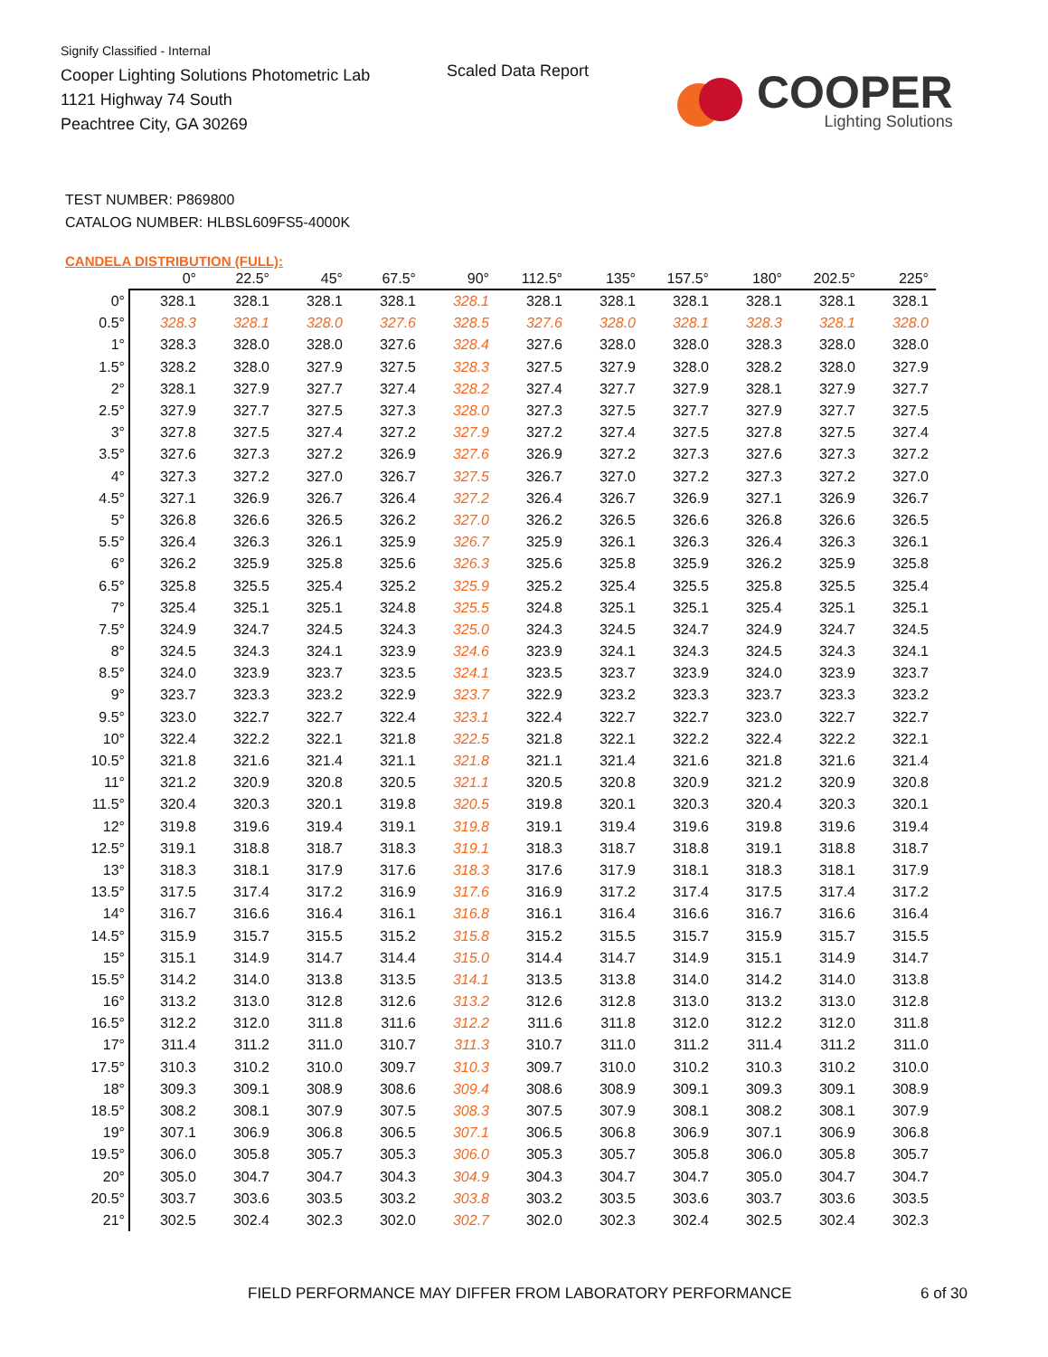Signify Classified - Internal
Cooper Lighting Solutions Photometric Lab
1121 Highway 74 South
Peachtree City, GA 30269
Scaled Data Report
COOPER
Lighting Solutions
TEST NUMBER: P869800
CATALOG NUMBER: HLBSL609FS5-4000K
CANDELA DISTRIBUTION (FULL):
| | 0° | 22.5° | 45° | 67.5° | 90° | 112.5° | 135° | 157.5° | 180° | 202.5° | 225° |
| --- | --- | --- | --- | --- | --- | --- | --- | --- | --- | --- | --- |
| 0° | 328.1 | 328.1 | 328.1 | 328.1 | 328.1 | 328.1 | 328.1 | 328.1 | 328.1 | 328.1 | 328.1 |
| 0.5° | 328.3 | 328.1 | 328.0 | 327.6 | 328.5 | 327.6 | 328.0 | 328.1 | 328.3 | 328.1 | 328.0 |
| 1° | 328.3 | 328.0 | 328.0 | 327.6 | 328.4 | 327.6 | 328.0 | 328.0 | 328.3 | 328.0 | 328.0 |
| 1.5° | 328.2 | 328.0 | 327.9 | 327.5 | 328.3 | 327.5 | 327.9 | 328.0 | 328.2 | 328.0 | 327.9 |
| 2° | 328.1 | 327.9 | 327.7 | 327.4 | 328.2 | 327.4 | 327.7 | 327.9 | 328.1 | 327.9 | 327.7 |
| 2.5° | 327.9 | 327.7 | 327.5 | 327.3 | 328.0 | 327.3 | 327.5 | 327.7 | 327.9 | 327.7 | 327.5 |
| 3° | 327.8 | 327.5 | 327.4 | 327.2 | 327.9 | 327.2 | 327.4 | 327.5 | 327.8 | 327.5 | 327.4 |
| 3.5° | 327.6 | 327.3 | 327.2 | 326.9 | 327.6 | 326.9 | 327.2 | 327.3 | 327.6 | 327.3 | 327.2 |
| 4° | 327.3 | 327.2 | 327.0 | 326.7 | 327.5 | 326.7 | 327.0 | 327.2 | 327.3 | 327.2 | 327.0 |
| 4.5° | 327.1 | 326.9 | 326.7 | 326.4 | 327.2 | 326.4 | 326.7 | 326.9 | 327.1 | 326.9 | 326.7 |
| 5° | 326.8 | 326.6 | 326.5 | 326.2 | 327.0 | 326.2 | 326.5 | 326.6 | 326.8 | 326.6 | 326.5 |
| 5.5° | 326.4 | 326.3 | 326.1 | 325.9 | 326.7 | 325.9 | 326.1 | 326.3 | 326.4 | 326.3 | 326.1 |
| 6° | 326.2 | 325.9 | 325.8 | 325.6 | 326.3 | 325.6 | 325.8 | 325.9 | 326.2 | 325.9 | 325.8 |
| 6.5° | 325.8 | 325.5 | 325.4 | 325.2 | 325.9 | 325.2 | 325.4 | 325.5 | 325.8 | 325.5 | 325.4 |
| 7° | 325.4 | 325.1 | 325.1 | 324.8 | 325.5 | 324.8 | 325.1 | 325.1 | 325.4 | 325.1 | 325.1 |
| 7.5° | 324.9 | 324.7 | 324.5 | 324.3 | 325.0 | 324.3 | 324.5 | 324.7 | 324.9 | 324.7 | 324.5 |
| 8° | 324.5 | 324.3 | 324.1 | 323.9 | 324.6 | 323.9 | 324.1 | 324.3 | 324.5 | 324.3 | 324.1 |
| 8.5° | 324.0 | 323.9 | 323.7 | 323.5 | 324.1 | 323.5 | 323.7 | 323.9 | 324.0 | 323.9 | 323.7 |
| 9° | 323.7 | 323.3 | 323.2 | 322.9 | 323.7 | 322.9 | 323.2 | 323.3 | 323.7 | 323.3 | 323.2 |
| 9.5° | 323.0 | 322.7 | 322.7 | 322.4 | 323.1 | 322.4 | 322.7 | 322.7 | 323.0 | 322.7 | 322.7 |
| 10° | 322.4 | 322.2 | 322.1 | 321.8 | 322.5 | 321.8 | 322.1 | 322.2 | 322.4 | 322.2 | 322.1 |
| 10.5° | 321.8 | 321.6 | 321.4 | 321.1 | 321.8 | 321.1 | 321.4 | 321.6 | 321.8 | 321.6 | 321.4 |
| 11° | 321.2 | 320.9 | 320.8 | 320.5 | 321.1 | 320.5 | 320.8 | 320.9 | 321.2 | 320.9 | 320.8 |
| 11.5° | 320.4 | 320.3 | 320.1 | 319.8 | 320.5 | 319.8 | 320.1 | 320.3 | 320.4 | 320.3 | 320.1 |
| 12° | 319.8 | 319.6 | 319.4 | 319.1 | 319.8 | 319.1 | 319.4 | 319.6 | 319.8 | 319.6 | 319.4 |
| 12.5° | 319.1 | 318.8 | 318.7 | 318.3 | 319.1 | 318.3 | 318.7 | 318.8 | 319.1 | 318.8 | 318.7 |
| 13° | 318.3 | 318.1 | 317.9 | 317.6 | 318.3 | 317.6 | 317.9 | 318.1 | 318.3 | 318.1 | 317.9 |
| 13.5° | 317.5 | 317.4 | 317.2 | 316.9 | 317.6 | 316.9 | 317.2 | 317.4 | 317.5 | 317.4 | 317.2 |
| 14° | 316.7 | 316.6 | 316.4 | 316.1 | 316.8 | 316.1 | 316.4 | 316.6 | 316.7 | 316.6 | 316.4 |
| 14.5° | 315.9 | 315.7 | 315.5 | 315.2 | 315.8 | 315.2 | 315.5 | 315.7 | 315.9 | 315.7 | 315.5 |
| 15° | 315.1 | 314.9 | 314.7 | 314.4 | 315.0 | 314.4 | 314.7 | 314.9 | 315.1 | 314.9 | 314.7 |
| 15.5° | 314.2 | 314.0 | 313.8 | 313.5 | 314.1 | 313.5 | 313.8 | 314.0 | 314.2 | 314.0 | 313.8 |
| 16° | 313.2 | 313.0 | 312.8 | 312.6 | 313.2 | 312.6 | 312.8 | 313.0 | 313.2 | 313.0 | 312.8 |
| 16.5° | 312.2 | 312.0 | 311.8 | 311.6 | 312.2 | 311.6 | 311.8 | 312.0 | 312.2 | 312.0 | 311.8 |
| 17° | 311.4 | 311.2 | 311.0 | 310.7 | 311.3 | 310.7 | 311.0 | 311.2 | 311.4 | 311.2 | 311.0 |
| 17.5° | 310.3 | 310.2 | 310.0 | 309.7 | 310.3 | 309.7 | 310.0 | 310.2 | 310.3 | 310.2 | 310.0 |
| 18° | 309.3 | 309.1 | 308.9 | 308.6 | 309.4 | 308.6 | 308.9 | 309.1 | 309.3 | 309.1 | 308.9 |
| 18.5° | 308.2 | 308.1 | 307.9 | 307.5 | 308.3 | 307.5 | 307.9 | 308.1 | 308.2 | 308.1 | 307.9 |
| 19° | 307.1 | 306.9 | 306.8 | 306.5 | 307.1 | 306.5 | 306.8 | 306.9 | 307.1 | 306.9 | 306.8 |
| 19.5° | 306.0 | 305.8 | 305.7 | 305.3 | 306.0 | 305.3 | 305.7 | 305.8 | 306.0 | 305.8 | 305.7 |
| 20° | 305.0 | 304.7 | 304.7 | 304.3 | 304.9 | 304.3 | 304.7 | 304.7 | 305.0 | 304.7 | 304.7 |
| 20.5° | 303.7 | 303.6 | 303.5 | 303.2 | 303.8 | 303.2 | 303.5 | 303.6 | 303.7 | 303.6 | 303.5 |
| 21° | 302.5 | 302.4 | 302.3 | 302.0 | 302.7 | 302.0 | 302.3 | 302.4 | 302.5 | 302.4 | 302.3 |
FIELD PERFORMANCE MAY DIFFER FROM LABORATORY PERFORMANCE
6 of 30